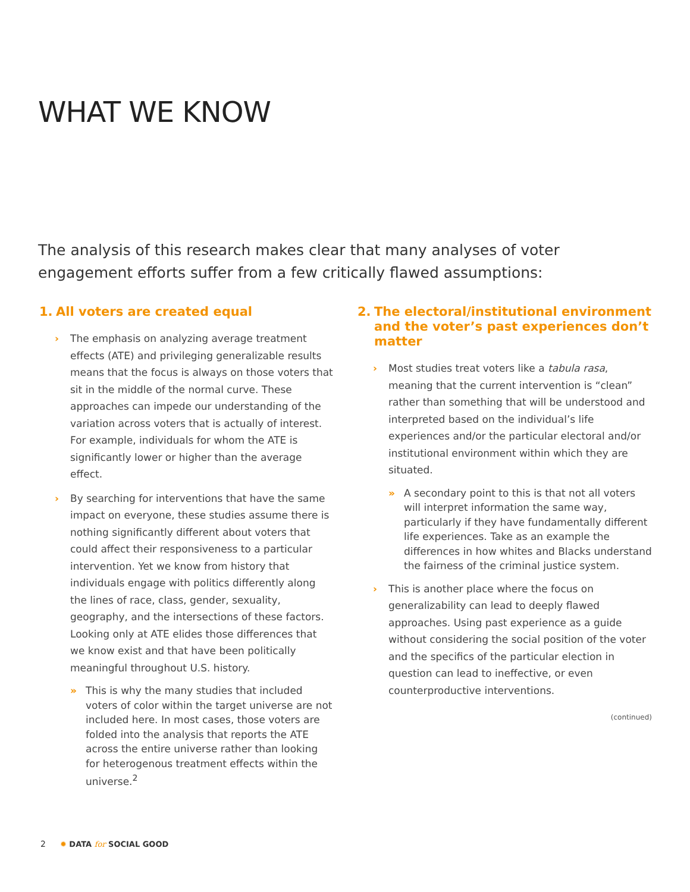WHAT WE KNOW
The analysis of this research makes clear that many analyses of voter engagement efforts suffer from a few critically flawed assumptions:
1. All voters are created equal
› The emphasis on analyzing average treatment effects (ATE) and privileging generalizable results means that the focus is always on those voters that sit in the middle of the normal curve. These approaches can impede our understanding of the variation across voters that is actually of interest. For example, individuals for whom the ATE is significantly lower or higher than the average effect.
› By searching for interventions that have the same impact on everyone, these studies assume there is nothing significantly different about voters that could affect their responsiveness to a particular intervention. Yet we know from history that individuals engage with politics differently along the lines of race, class, gender, sexuality, geography, and the intersections of these factors. Looking only at ATE elides those differences that we know exist and that have been politically meaningful throughout U.S. history.
» This is why the many studies that included voters of color within the target universe are not included here. In most cases, those voters are folded into the analysis that reports the ATE across the entire universe rather than looking for heterogenous treatment effects within the universe.<sup>2</sup>
2. The electoral/institutional environment and the voter’s past experiences don’t matter
› Most studies treat voters like a tabula rasa, meaning that the current intervention is “clean” rather than something that will be understood and interpreted based on the individual’s life experiences and/or the particular electoral and/or institutional environment within which they are situated.
» A secondary point to this is that not all voters will interpret information the same way, particularly if they have fundamentally different life experiences. Take as an example the differences in how whites and Blacks understand the fairness of the criminal justice system.
› This is another place where the focus on generalizability can lead to deeply flawed approaches. Using past experience as a guide without considering the social position of the voter and the specifics of the particular election in question can lead to ineffective, or even counterproductive interventions.
(continued)
2 ✹ DATA for SOCIAL GOOD